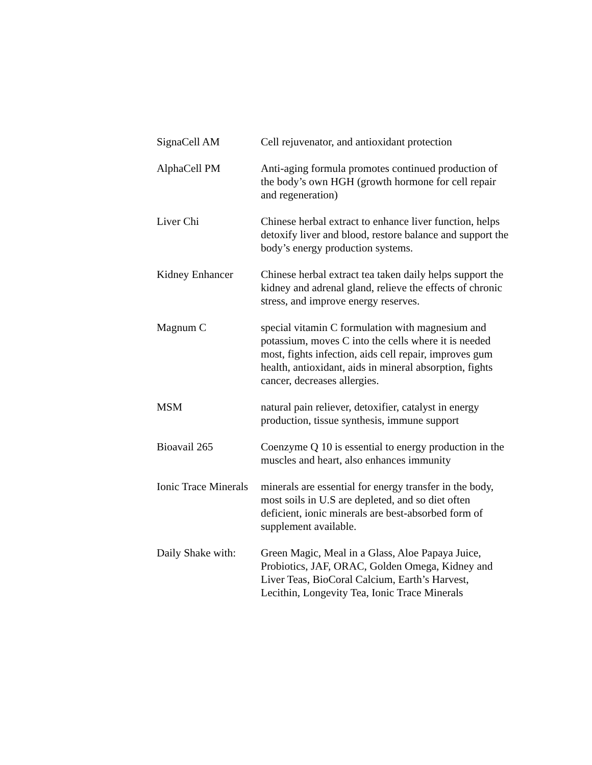| SignaCell AM | Cell rejuvenator, and antioxidant protection |
| AlphaCell PM | Anti-aging formula promotes continued production of the body’s own HGH (growth hormone for cell repair and regeneration) |
| Liver Chi | Chinese herbal extract to enhance liver function, helps detoxify liver and blood, restore balance and support the body’s energy production systems. |
| Kidney Enhancer | Chinese herbal extract tea taken daily helps support the kidney and adrenal gland, relieve the effects of chronic stress, and improve energy reserves. |
| Magnum C | special vitamin C formulation with magnesium and potassium, moves C into the cells where it is needed most, fights infection, aids cell repair, improves gum health, antioxidant, aids in mineral absorption, fights cancer, decreases allergies. |
| MSM | natural pain reliever, detoxifier, catalyst in energy production, tissue synthesis, immune support |
| Bioavail 265 | Coenzyme Q 10 is essential to energy production in the muscles and heart, also enhances immunity |
| Ionic Trace Minerals | minerals are essential for energy transfer in the body, most soils in U.S are depleted, and so diet often deficient, ionic minerals are best-absorbed form of supplement available. |
| Daily Shake with: | Green Magic, Meal in a Glass, Aloe Papaya Juice, Probiotics, JAF, ORAC, Golden Omega, Kidney and Liver Teas, BioCoral Calcium, Earth’s Harvest, Lecithin, Longevity Tea, Ionic Trace Minerals |